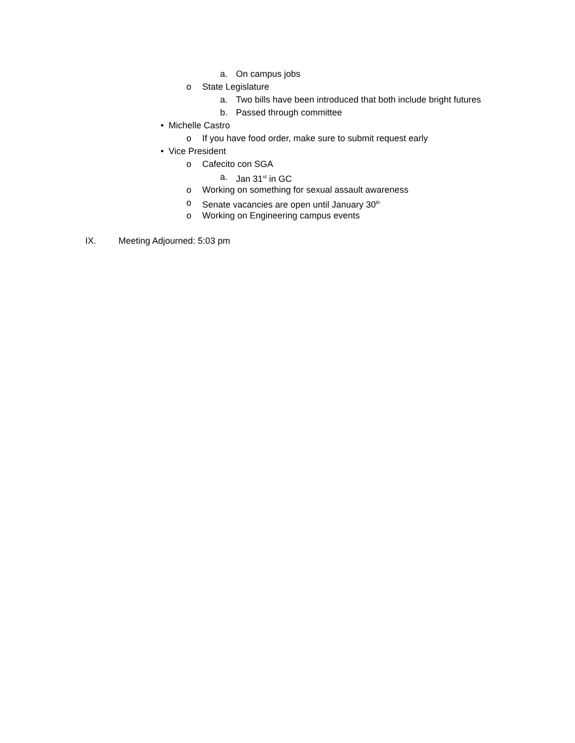a. On campus jobs
o State Legislature
a. Two bills have been introduced that both include bright futures
b. Passed through committee
• Michelle Castro
o If you have food order, make sure to submit request early
• Vice President
o Cafecito con SGA
a. Jan 31<sup>st</sup> in GC
o Working on something for sexual assault awareness
o Senate vacancies are open until January 30<sup>th</sup>
o Working on Engineering campus events
IX. Meeting Adjourned: 5:03 pm